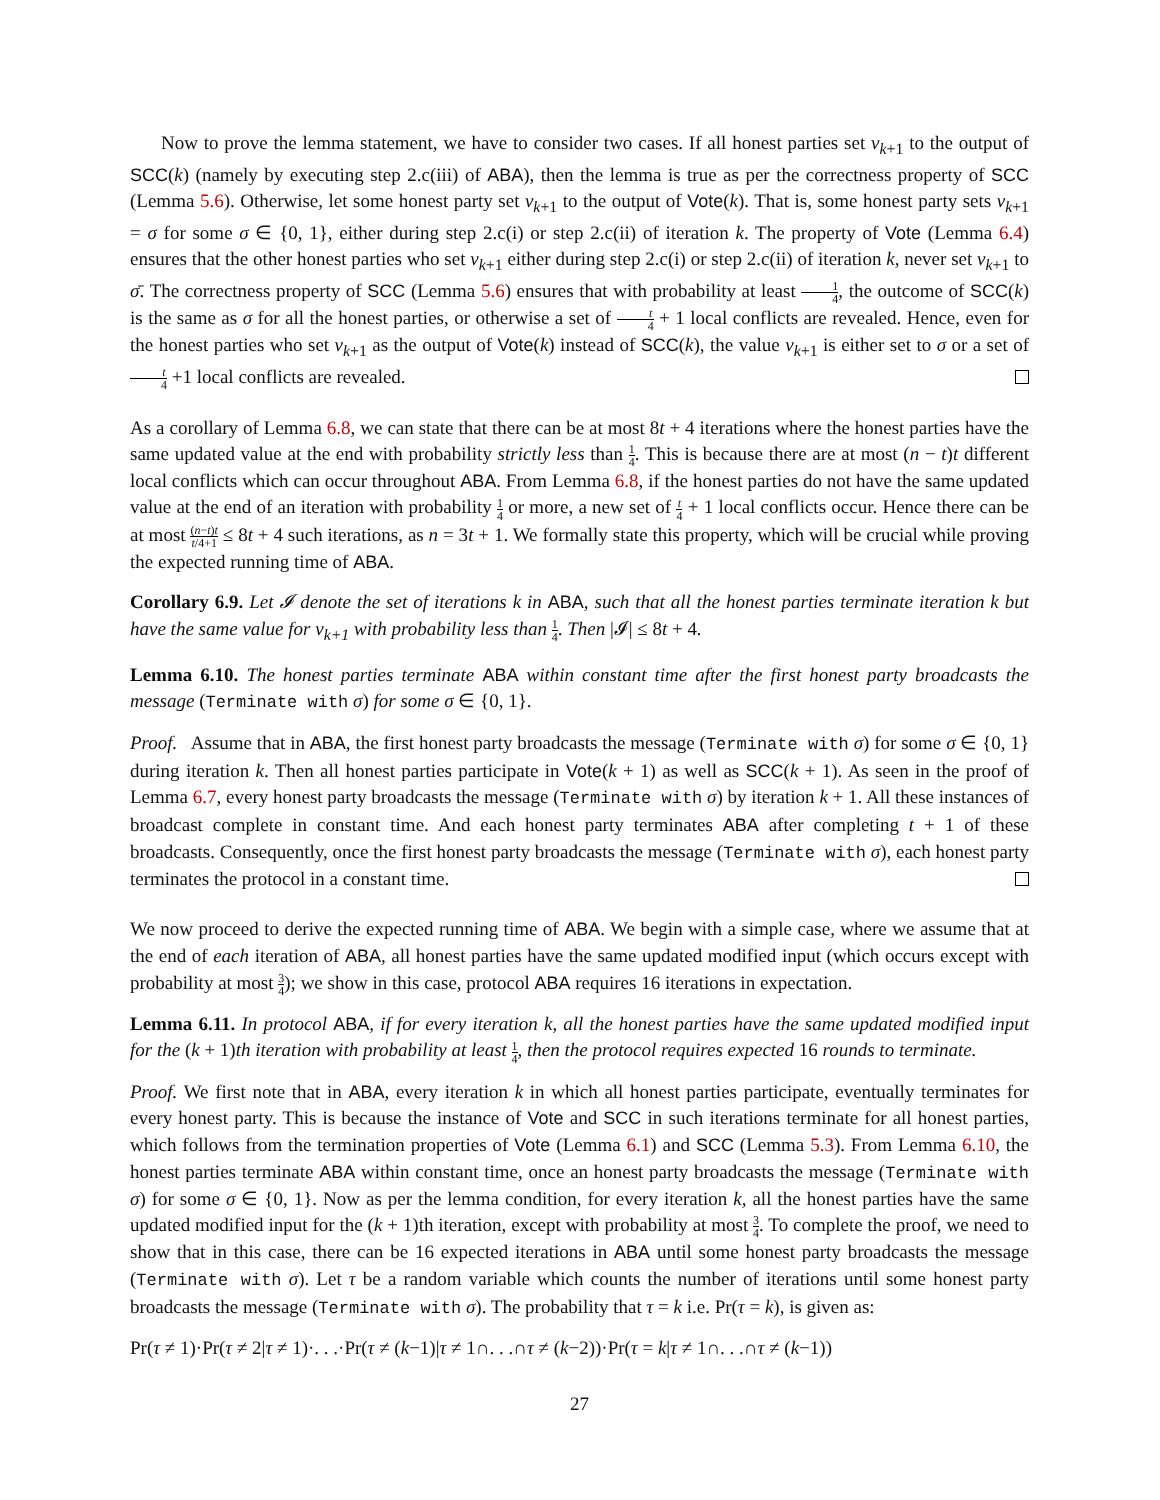Now to prove the lemma statement, we have to consider two cases. If all honest parties set v<sub>k+1</sub> to the output of SCC(k) (namely by executing step 2.c(iii) of ABA), then the lemma is true as per the correctness property of SCC (Lemma 5.6). Otherwise, let some honest party set v<sub>k+1</sub> to the output of Vote(k). That is, some honest party sets v<sub>k+1</sub> = σ for some σ ∈ {0, 1}, either during step 2.c(i) or step 2.c(ii) of iteration k. The property of Vote (Lemma 6.4) ensures that the other honest parties who set v<sub>k+1</sub> either during step 2.c(i) or step 2.c(ii) of iteration k, never set v<sub>k+1</sub> to σ̄. The correctness property of SCC (Lemma 5.6) ensures that with probability at least 1 4, the outcome of SCC(k) is the same as σ for all the honest parties, or otherwise a set of t 4 + 1 local conflicts are revealed. Hence, even for the honest parties who set v<sub>k+1</sub> as the output of Vote(k) instead of SCC(k), the value v<sub>k+1</sub> is either set to σ or a set of t 4 +1 local conflicts are revealed.
As a corollary of Lemma 6.8, we can state that there can be at most 8t + 4 iterations where the honest parties have the same updated value at the end with probability strictly less than 1 4. This is because there are at most (n − t)t different local conflicts which can occur throughout ABA. From Lemma 6.8, if the honest parties do not have the same updated value at the end of an iteration with probability 1 4 or more, a new set of t 4 + 1 local conflicts occur. Hence there can be at most (n−t)t t/4+1 ≤ 8t + 4 such iterations, as n = 3t + 1. We formally state this property, which will be crucial while proving the expected running time of ABA.
Corollary 6.9. Let 𝓘 denote the set of iterations k in ABA, such that all the honest parties terminate iteration k but have the same value for v<sub>k+1</sub> with probability less than 1 4. Then |𝓘| ≤ 8t + 4.
Lemma 6.10. The honest parties terminate ABA within constant time after the first honest party broadcasts the message (Terminate with σ) for some σ ∈ {0, 1}.
Proof. Assume that in ABA, the first honest party broadcasts the message (Terminate with σ) for some σ ∈ {0, 1} during iteration k. Then all honest parties participate in Vote(k + 1) as well as SCC(k + 1). As seen in the proof of Lemma 6.7, every honest party broadcasts the message (Terminate with σ) by iteration k + 1. All these instances of broadcast complete in constant time. And each honest party terminates ABA after completing t + 1 of these broadcasts. Consequently, once the first honest party broadcasts the message (Terminate with σ), each honest party terminates the protocol in a constant time.
We now proceed to derive the expected running time of ABA. We begin with a simple case, where we assume that at the end of each iteration of ABA, all honest parties have the same updated modified input (which occurs except with probability at most 3 4); we show in this case, protocol ABA requires 16 iterations in expectation.
Lemma 6.11. In protocol ABA, if for every iteration k, all the honest parties have the same updated modified input for the (k + 1)th iteration with probability at least 1 4, then the protocol requires expected 16 rounds to terminate.
Proof. We first note that in ABA, every iteration k in which all honest parties participate, eventually terminates for every honest party. This is because the instance of Vote and SCC in such iterations terminate for all honest parties, which follows from the termination properties of Vote (Lemma 6.1) and SCC (Lemma 5.3). From Lemma 6.10, the honest parties terminate ABA within constant time, once an honest party broadcasts the message (Terminate with σ) for some σ ∈ {0, 1}. Now as per the lemma condition, for every iteration k, all the honest parties have the same updated modified input for the (k + 1)th iteration, except with probability at most 3 4. To complete the proof, we need to show that in this case, there can be 16 expected iterations in ABA until some honest party broadcasts the message (Terminate with σ). Let τ be a random variable which counts the number of iterations until some honest party broadcasts the message (Terminate with σ). The probability that τ = k i.e. Pr(τ = k), is given as:
Pr(τ ≠ 1)·Pr(τ ≠ 2|τ ≠ 1)·. . .·Pr(τ ≠ (k−1)|τ ≠ 1∩. . .∩τ ≠ (k−2))·Pr(τ = k|τ ≠ 1∩. . .∩τ ≠ (k−1))
27